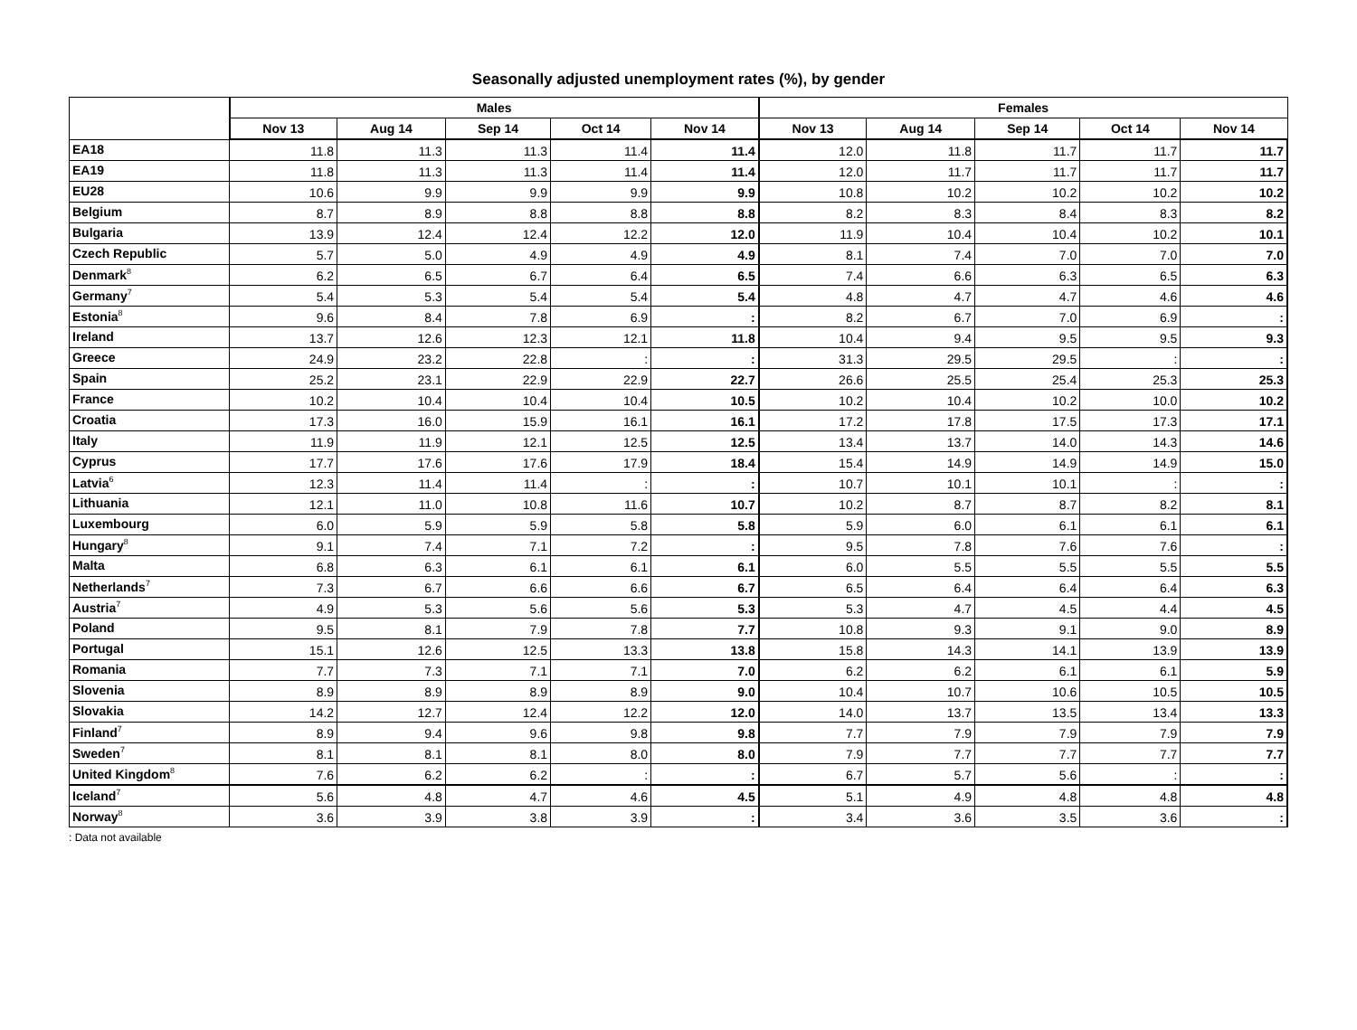Seasonally adjusted unemployment rates (%), by gender
| | Males | | | | | Females | | | | |
| --- | --- | --- | --- | --- | --- | --- | --- | --- | --- | --- |
| | Nov 13 | Aug 14 | Sep 14 | Oct 14 | Nov 14 | Nov 13 | Aug 14 | Sep 14 | Oct 14 | Nov 14 |
| EA18 | 11.8 | 11.3 | 11.3 | 11.4 | 11.4 | 12.0 | 11.8 | 11.7 | 11.7 | 11.7 |
| EA19 | 11.8 | 11.3 | 11.3 | 11.4 | 11.4 | 12.0 | 11.7 | 11.7 | 11.7 | 11.7 |
| EU28 | 10.6 | 9.9 | 9.9 | 9.9 | 9.9 | 10.8 | 10.2 | 10.2 | 10.2 | 10.2 |
| Belgium | 8.7 | 8.9 | 8.8 | 8.8 | 8.8 | 8.2 | 8.3 | 8.4 | 8.3 | 8.2 |
| Bulgaria | 13.9 | 12.4 | 12.4 | 12.2 | 12.0 | 11.9 | 10.4 | 10.4 | 10.2 | 10.1 |
| Czech Republic | 5.7 | 5.0 | 4.9 | 4.9 | 4.9 | 8.1 | 7.4 | 7.0 | 7.0 | 7.0 |
| Denmark<sup>8</sup> | 6.2 | 6.5 | 6.7 | 6.4 | 6.5 | 7.4 | 6.6 | 6.3 | 6.5 | 6.3 |
| Germany<sup>7</sup> | 5.4 | 5.3 | 5.4 | 5.4 | 5.4 | 4.8 | 4.7 | 4.7 | 4.6 | 4.6 |
| Estonia<sup>8</sup> | 9.6 | 8.4 | 7.8 | 6.9 | : | 8.2 | 6.7 | 7.0 | 6.9 | : |
| Ireland | 13.7 | 12.6 | 12.3 | 12.1 | 11.8 | 10.4 | 9.4 | 9.5 | 9.5 | 9.3 |
| Greece | 24.9 | 23.2 | 22.8 | : | : | 31.3 | 29.5 | 29.5 | : | : |
| Spain | 25.2 | 23.1 | 22.9 | 22.9 | 22.7 | 26.6 | 25.5 | 25.4 | 25.3 | 25.3 |
| France | 10.2 | 10.4 | 10.4 | 10.4 | 10.5 | 10.2 | 10.4 | 10.2 | 10.0 | 10.2 |
| Croatia | 17.3 | 16.0 | 15.9 | 16.1 | 16.1 | 17.2 | 17.8 | 17.5 | 17.3 | 17.1 |
| Italy | 11.9 | 11.9 | 12.1 | 12.5 | 12.5 | 13.4 | 13.7 | 14.0 | 14.3 | 14.6 |
| Cyprus | 17.7 | 17.6 | 17.6 | 17.9 | 18.4 | 15.4 | 14.9 | 14.9 | 14.9 | 15.0 |
| Latvia<sup>6</sup> | 12.3 | 11.4 | 11.4 | : | : | 10.7 | 10.1 | 10.1 | : | : |
| Lithuania | 12.1 | 11.0 | 10.8 | 11.6 | 10.7 | 10.2 | 8.7 | 8.7 | 8.2 | 8.1 |
| Luxembourg | 6.0 | 5.9 | 5.9 | 5.8 | 5.8 | 5.9 | 6.0 | 6.1 | 6.1 | 6.1 |
| Hungary<sup>8</sup> | 9.1 | 7.4 | 7.1 | 7.2 | : | 9.5 | 7.8 | 7.6 | 7.6 | : |
| Malta | 6.8 | 6.3 | 6.1 | 6.1 | 6.1 | 6.0 | 5.5 | 5.5 | 5.5 | 5.5 |
| Netherlands<sup>7</sup> | 7.3 | 6.7 | 6.6 | 6.6 | 6.7 | 6.5 | 6.4 | 6.4 | 6.4 | 6.3 |
| Austria<sup>7</sup> | 4.9 | 5.3 | 5.6 | 5.6 | 5.3 | 5.3 | 4.7 | 4.5 | 4.4 | 4.5 |
| Poland | 9.5 | 8.1 | 7.9 | 7.8 | 7.7 | 10.8 | 9.3 | 9.1 | 9.0 | 8.9 |
| Portugal | 15.1 | 12.6 | 12.5 | 13.3 | 13.8 | 15.8 | 14.3 | 14.1 | 13.9 | 13.9 |
| Romania | 7.7 | 7.3 | 7.1 | 7.1 | 7.0 | 6.2 | 6.2 | 6.1 | 6.1 | 5.9 |
| Slovenia | 8.9 | 8.9 | 8.9 | 8.9 | 9.0 | 10.4 | 10.7 | 10.6 | 10.5 | 10.5 |
| Slovakia | 14.2 | 12.7 | 12.4 | 12.2 | 12.0 | 14.0 | 13.7 | 13.5 | 13.4 | 13.3 |
| Finland<sup>7</sup> | 8.9 | 9.4 | 9.6 | 9.8 | 9.8 | 7.7 | 7.9 | 7.9 | 7.9 | 7.9 |
| Sweden<sup>7</sup> | 8.1 | 8.1 | 8.1 | 8.0 | 8.0 | 7.9 | 7.7 | 7.7 | 7.7 | 7.7 |
| United Kingdom<sup>8</sup> | 7.6 | 6.2 | 6.2 | : | : | 6.7 | 5.7 | 5.6 | : | : |
| Iceland<sup>7</sup> | 5.6 | 4.8 | 4.7 | 4.6 | 4.5 | 5.1 | 4.9 | 4.8 | 4.8 | 4.8 |
| Norway<sup>8</sup> | 3.6 | 3.9 | 3.8 | 3.9 | : | 3.4 | 3.6 | 3.5 | 3.6 | : |
: Data not available